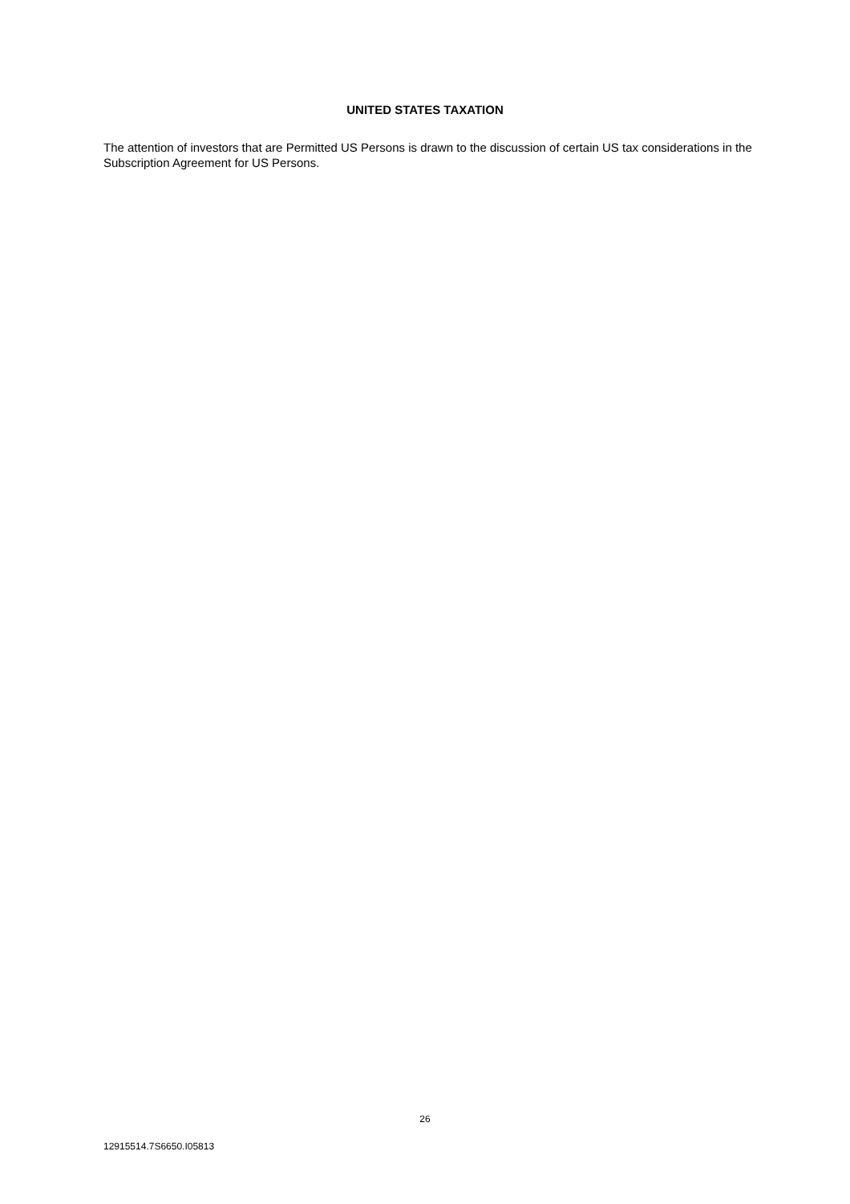UNITED STATES TAXATION
The attention of investors that are Permitted US Persons is drawn to the discussion of certain US tax considerations in the Subscription Agreement for US Persons.
26
12915514.7S6650.I05813